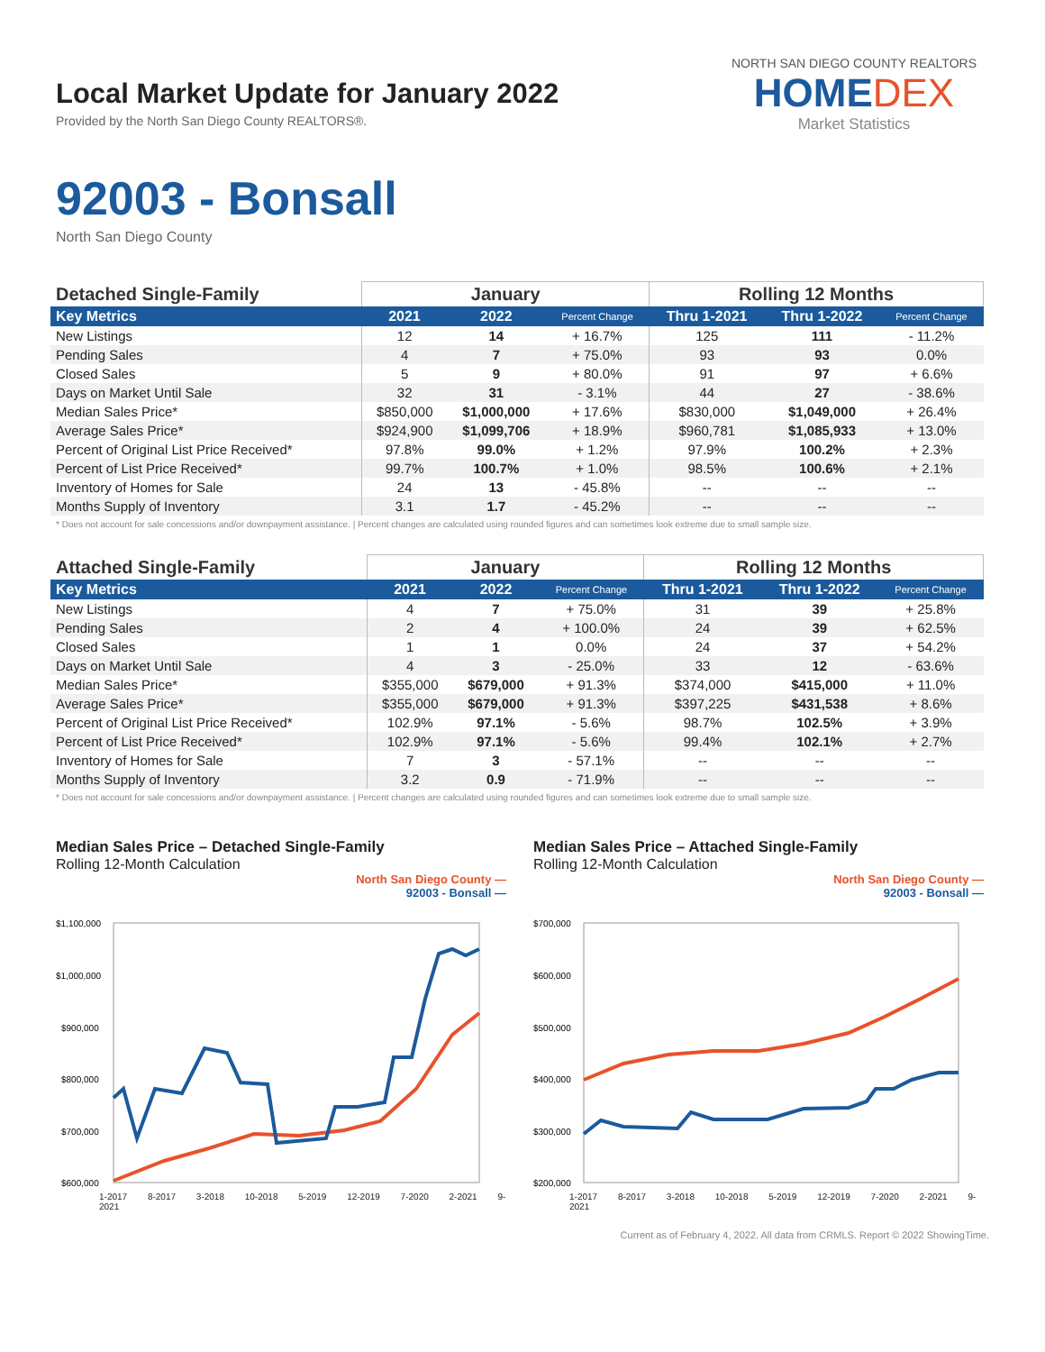Local Market Update for January 2022
Provided by the North San Diego County REALTORS®.
NORTH SAN DIEGO COUNTY REALTORS
HOMEDEX
Market Statistics
92003 - Bonsall
North San Diego County
| Detached Single-Family | January | | | Rolling 12 Months | | |
| --- | --- | --- | --- | --- | --- | --- |
| Key Metrics | 2021 | 2022 | Percent Change | Thru 1-2021 | Thru 1-2022 | Percent Change |
| New Listings | 12 | 14 | + 16.7% | 125 | 111 | - 11.2% |
| Pending Sales | 4 | 7 | + 75.0% | 93 | 93 | 0.0% |
| Closed Sales | 5 | 9 | + 80.0% | 91 | 97 | + 6.6% |
| Days on Market Until Sale | 32 | 31 | - 3.1% | 44 | 27 | - 38.6% |
| Median Sales Price* | $850,000 | $1,000,000 | + 17.6% | $830,000 | $1,049,000 | + 26.4% |
| Average Sales Price* | $924,900 | $1,099,706 | + 18.9% | $960,781 | $1,085,933 | + 13.0% |
| Percent of Original List Price Received* | 97.8% | 99.0% | + 1.2% | 97.9% | 100.2% | + 2.3% |
| Percent of List Price Received* | 99.7% | 100.7% | + 1.0% | 98.5% | 100.6% | + 2.1% |
| Inventory of Homes for Sale | 24 | 13 | - 45.8% | -- | -- | -- |
| Months Supply of Inventory | 3.1 | 1.7 | - 45.2% | -- | -- | -- |
* Does not account for sale concessions and/or downpayment assistance. | Percent changes are calculated using rounded figures and can sometimes look extreme due to small sample size.
| Attached Single-Family | January | | | Rolling 12 Months | | |
| --- | --- | --- | --- | --- | --- | --- |
| Key Metrics | 2021 | 2022 | Percent Change | Thru 1-2021 | Thru 1-2022 | Percent Change |
| New Listings | 4 | 7 | + 75.0% | 31 | 39 | + 25.8% |
| Pending Sales | 2 | 4 | + 100.0% | 24 | 39 | + 62.5% |
| Closed Sales | 1 | 1 | 0.0% | 24 | 37 | + 54.2% |
| Days on Market Until Sale | 4 | 3 | - 25.0% | 33 | 12 | - 63.6% |
| Median Sales Price* | $355,000 | $679,000 | + 91.3% | $374,000 | $415,000 | + 11.0% |
| Average Sales Price* | $355,000 | $679,000 | + 91.3% | $397,225 | $431,538 | + 8.6% |
| Percent of Original List Price Received* | 102.9% | 97.1% | - 5.6% | 98.7% | 102.5% | + 3.9% |
| Percent of List Price Received* | 102.9% | 97.1% | - 5.6% | 99.4% | 102.1% | + 2.7% |
| Inventory of Homes for Sale | 7 | 3 | - 57.1% | -- | -- | -- |
| Months Supply of Inventory | 3.2 | 0.9 | - 71.9% | -- | -- | -- |
* Does not account for sale concessions and/or downpayment assistance. | Percent changes are calculated using rounded figures and can sometimes look extreme due to small sample size.
Median Sales Price – Detached Single-Family
Rolling 12-Month Calculation
North San Diego County —
92003 - Bonsall —
$1,100,000
$1,000,000
$900,000
$800,000
$700,000
$600,000
1-2017 8-2017 3-2018 10-2018 5-2019 12-2019 7-2020 2-2021 9-2021
Median Sales Price – Attached Single-Family
Rolling 12-Month Calculation
North San Diego County —
92003 - Bonsall —
$700,000
$600,000
$500,000
$400,000
$300,000
$200,000
1-2017 8-2017 3-2018 10-2018 5-2019 12-2019 7-2020 2-2021 9-2021
Current as of February 4, 2022. All data from CRMLS. Report © 2022 ShowingTime.